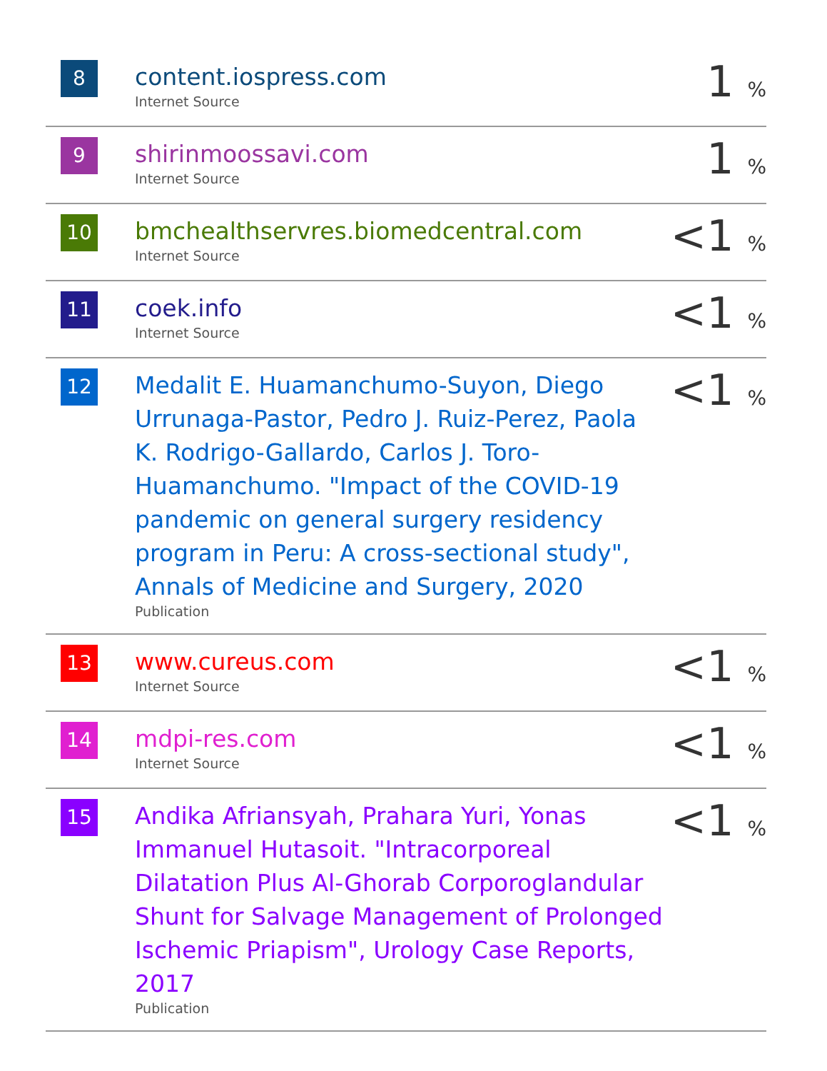| 8 | content.iospress.com Internet Source | 1 % |
| 9 | shirinmoossavi.com Internet Source | 1 % |
| 10 | bmchealthservres.biomedcentral.com Internet Source | <1 % |
| 11 | coek.info Internet Source | <1 % |
| 12 | Medalit E. Huamanchumo-Suyon, Diego Urrunaga-Pastor, Pedro J. Ruiz-Perez, Paola K. Rodrigo-Gallardo, Carlos J. Toro-Huamanchumo. "Impact of the COVID-19 pandemic on general surgery residency program in Peru: A cross-sectional study", Annals of Medicine and Surgery, 2020 Publication | <1 % |
| 13 | www.cureus.com Internet Source | <1 % |
| 14 | mdpi-res.com Internet Source | <1 % |
| 15 | Andika Afriansyah, Prahara Yuri, Yonas Immanuel Hutasoit. "Intracorporeal Dilatation Plus Al-Ghorab Corporoglandular Shunt for Salvage Management of Prolonged Ischemic Priapism", Urology Case Reports, 2017 Publication | <1 % |